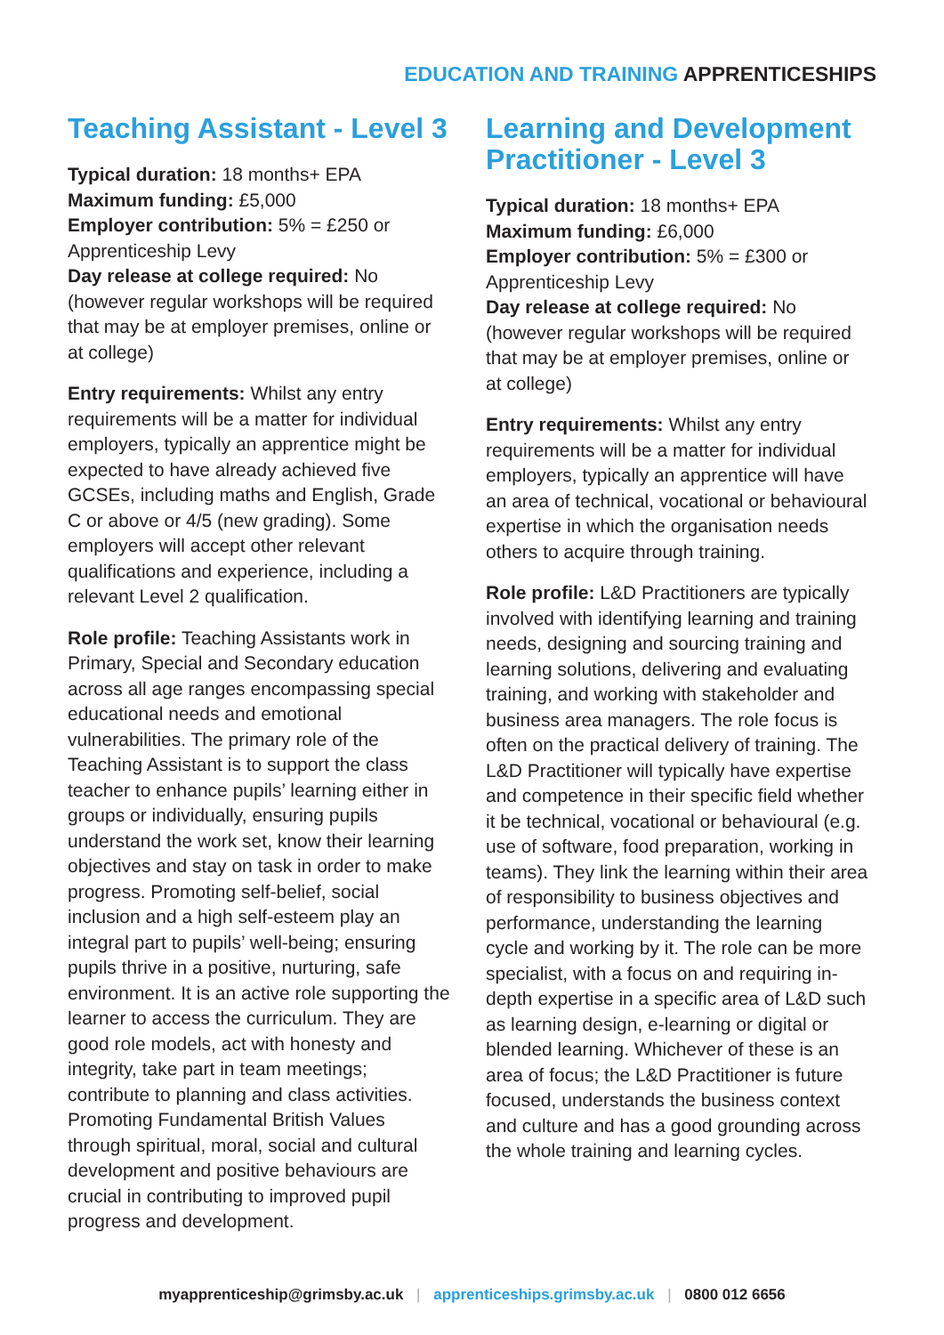EDUCATION AND TRAINING APPRENTICESHIPS
Teaching Assistant - Level 3
Typical duration: 18 months+ EPA
Maximum funding: £5,000
Employer contribution: 5% = £250 or Apprenticeship Levy
Day release at college required: No (however regular workshops will be required that may be at employer premises, online or at college)
Entry requirements: Whilst any entry requirements will be a matter for individual employers, typically an apprentice might be expected to have already achieved five GCSEs, including maths and English, Grade C or above or 4/5 (new grading). Some employers will accept other relevant qualifications and experience, including a relevant Level 2 qualification.
Role profile: Teaching Assistants work in Primary, Special and Secondary education across all age ranges encompassing special educational needs and emotional vulnerabilities. The primary role of the Teaching Assistant is to support the class teacher to enhance pupils’ learning either in groups or individually, ensuring pupils understand the work set, know their learning objectives and stay on task in order to make progress. Promoting self-belief, social inclusion and a high self-esteem play an integral part to pupils’ well-being; ensuring pupils thrive in a positive, nurturing, safe environment. It is an active role supporting the learner to access the curriculum. They are good role models, act with honesty and integrity, take part in team meetings; contribute to planning and class activities. Promoting Fundamental British Values through spiritual, moral, social and cultural development and positive behaviours are crucial in contributing to improved pupil progress and development.
Learning and Development Practitioner - Level 3
Typical duration: 18 months+ EPA
Maximum funding: £6,000
Employer contribution: 5% = £300 or Apprenticeship Levy
Day release at college required: No (however regular workshops will be required that may be at employer premises, online or at college)
Entry requirements: Whilst any entry requirements will be a matter for individual employers, typically an apprentice will have an area of technical, vocational or behavioural expertise in which the organisation needs others to acquire through training.
Role profile: L&D Practitioners are typically involved with identifying learning and training needs, designing and sourcing training and learning solutions, delivering and evaluating training, and working with stakeholder and business area managers. The role focus is often on the practical delivery of training. The L&D Practitioner will typically have expertise and competence in their specific field whether it be technical, vocational or behavioural (e.g. use of software, food preparation, working in teams). They link the learning within their area of responsibility to business objectives and performance, understanding the learning cycle and working by it. The role can be more specialist, with a focus on and requiring in-depth expertise in a specific area of L&D such as learning design, e-learning or digital or blended learning. Whichever of these is an area of focus; the L&D Practitioner is future focused, understands the business context and culture and has a good grounding across the whole training and learning cycles.
myapprenticeship@grimsby.ac.uk | apprenticeships.grimsby.ac.uk | 0800 012 6656